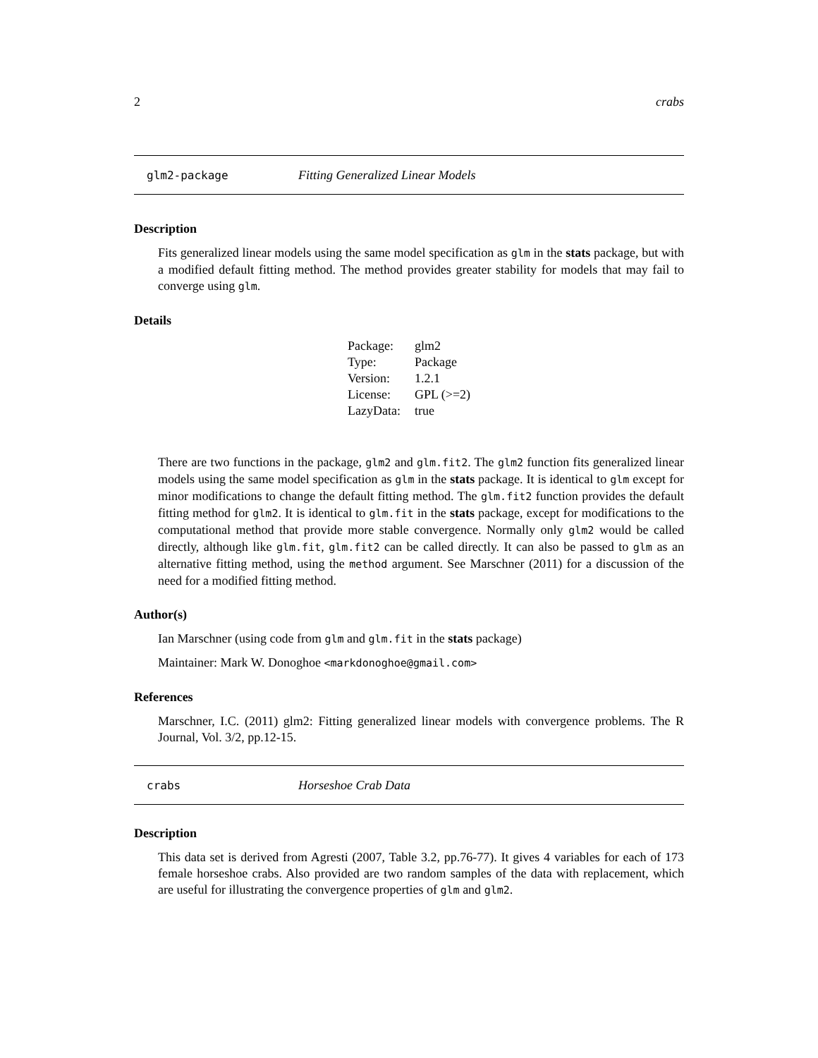2 crabs
glm2-package Fitting Generalized Linear Models
Description
Fits generalized linear models using the same model specification as glm in the stats package, but with a modified default fitting method. The method provides greater stability for models that may fail to converge using glm.
Details
| Package: | glm2 |
| Type: | Package |
| Version: | 1.2.1 |
| License: | GPL (>=2) |
| LazyData: | true |
There are two functions in the package, glm2 and glm.fit2. The glm2 function fits generalized linear models using the same model specification as glm in the stats package. It is identical to glm except for minor modifications to change the default fitting method. The glm.fit2 function provides the default fitting method for glm2. It is identical to glm.fit in the stats package, except for modifications to the computational method that provide more stable convergence. Normally only glm2 would be called directly, although like glm.fit, glm.fit2 can be called directly. It can also be passed to glm as an alternative fitting method, using the method argument. See Marschner (2011) for a discussion of the need for a modified fitting method.
Author(s)
Ian Marschner (using code from glm and glm.fit in the stats package)
Maintainer: Mark W. Donoghoe <markdonoghoe@gmail.com>
References
Marschner, I.C. (2011) glm2: Fitting generalized linear models with convergence problems. The R Journal, Vol. 3/2, pp.12-15.
crabs Horseshoe Crab Data
Description
This data set is derived from Agresti (2007, Table 3.2, pp.76-77). It gives 4 variables for each of 173 female horseshoe crabs. Also provided are two random samples of the data with replacement, which are useful for illustrating the convergence properties of glm and glm2.